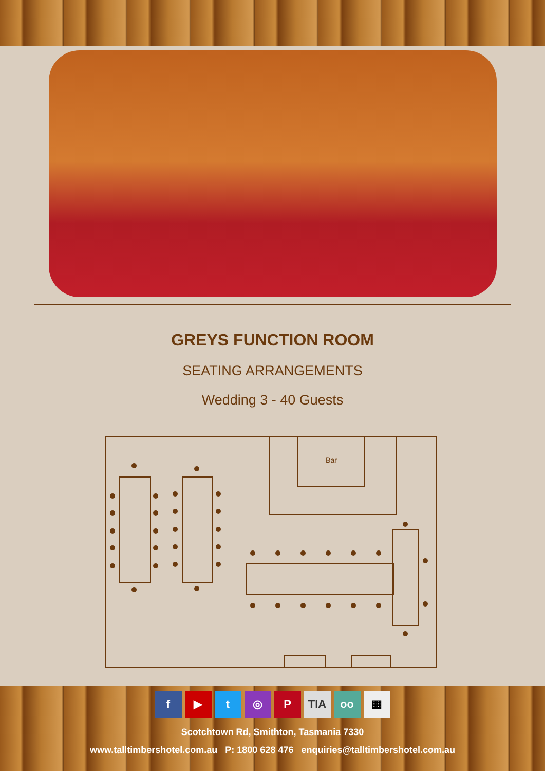GREYS FUNCTION ROOM
SEATING ARRANGEMENTS
Wedding 3 - 40 Guests
Bar
f ▶ t ◎ P TIA oo ▦
Scotchtown Rd, Smithton, Tasmania 7330
www.talltimbershotel.com.au P: 1800 628 476 enquiries@talltimbershotel.com.au